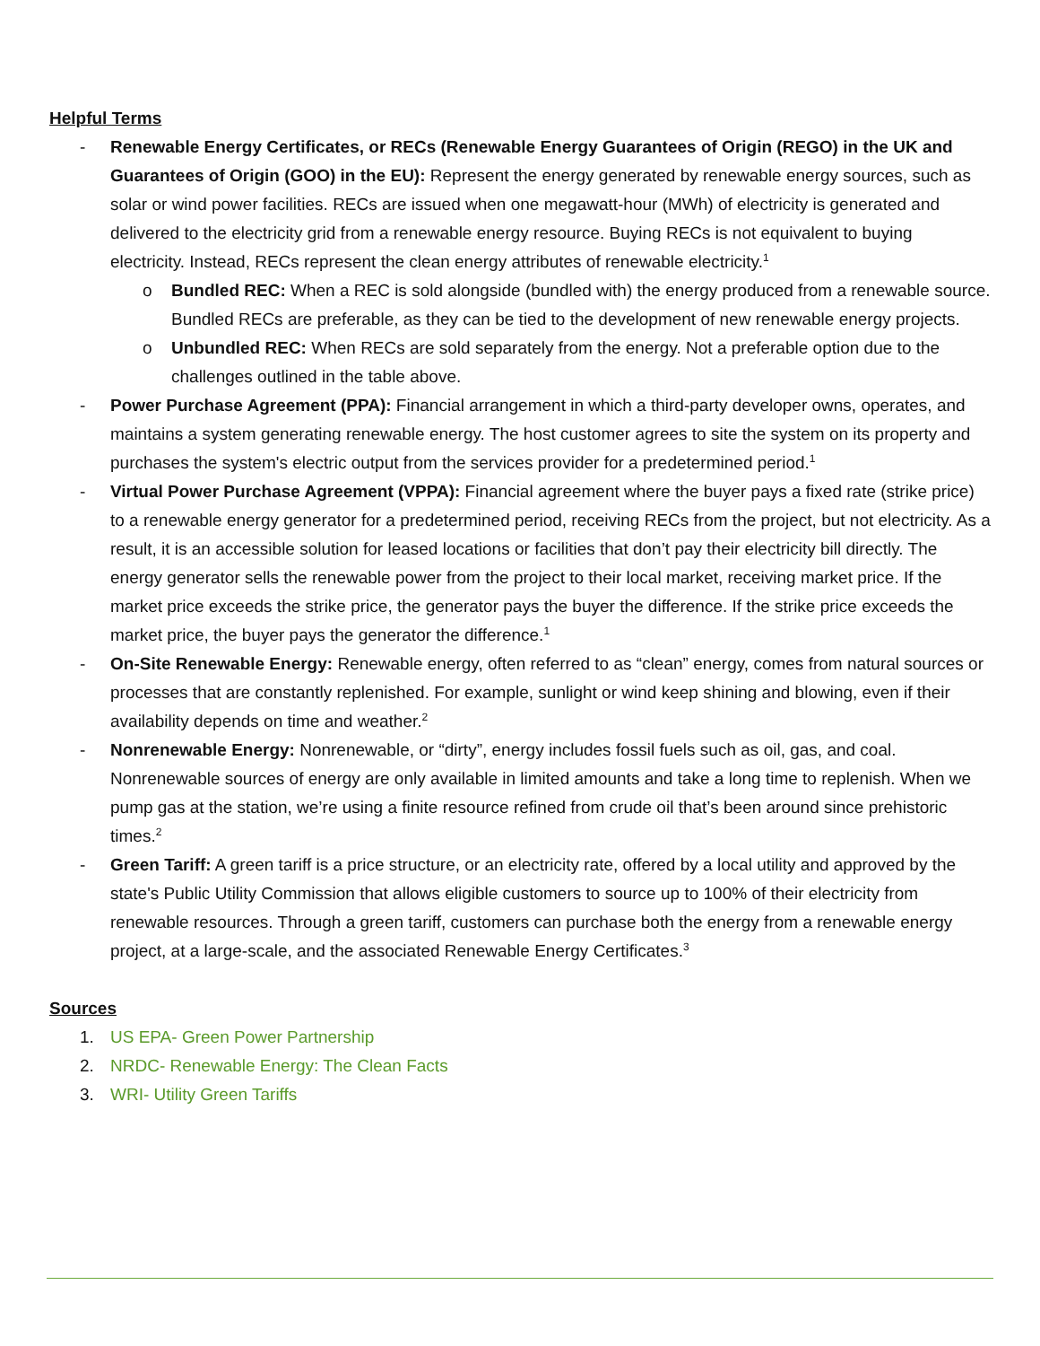Helpful Terms
- Renewable Energy Certificates, or RECs (Renewable Energy Guarantees of Origin (REGO) in the UK and Guarantees of Origin (GOO) in the EU): Represent the energy generated by renewable energy sources, such as solar or wind power facilities. RECs are issued when one megawatt-hour (MWh) of electricity is generated and delivered to the electricity grid from a renewable energy resource. Buying RECs is not equivalent to buying electricity. Instead, RECs represent the clean energy attributes of renewable electricity.<sup>1</sup>
o Bundled REC: When a REC is sold alongside (bundled with) the energy produced from a renewable source. Bundled RECs are preferable, as they can be tied to the development of new renewable energy projects.
o Unbundled REC: When RECs are sold separately from the energy. Not a preferable option due to the challenges outlined in the table above.
- Power Purchase Agreement (PPA): Financial arrangement in which a third-party developer owns, operates, and maintains a system generating renewable energy. The host customer agrees to site the system on its property and purchases the system's electric output from the services provider for a predetermined period.<sup>1</sup>
- Virtual Power Purchase Agreement (VPPA): Financial agreement where the buyer pays a fixed rate (strike price) to a renewable energy generator for a predetermined period, receiving RECs from the project, but not electricity. As a result, it is an accessible solution for leased locations or facilities that don’t pay their electricity bill directly. The energy generator sells the renewable power from the project to their local market, receiving market price. If the market price exceeds the strike price, the generator pays the buyer the difference. If the strike price exceeds the market price, the buyer pays the generator the difference.<sup>1</sup>
- On-Site Renewable Energy: Renewable energy, often referred to as “clean” energy, comes from natural sources or processes that are constantly replenished. For example, sunlight or wind keep shining and blowing, even if their availability depends on time and weather.<sup>2</sup>
- Nonrenewable Energy: Nonrenewable, or “dirty”, energy includes fossil fuels such as oil, gas, and coal. Nonrenewable sources of energy are only available in limited amounts and take a long time to replenish. When we pump gas at the station, we’re using a finite resource refined from crude oil that’s been around since prehistoric times.<sup>2</sup>
- Green Tariff: A green tariff is a price structure, or an electricity rate, offered by a local utility and approved by the state's Public Utility Commission that allows eligible customers to source up to 100% of their electricity from renewable resources. Through a green tariff, customers can purchase both the energy from a renewable energy project, at a large-scale, and the associated Renewable Energy Certificates.<sup>3</sup>
Sources
1. US EPA- Green Power Partnership
2. NRDC- Renewable Energy: The Clean Facts
3. WRI- Utility Green Tariffs